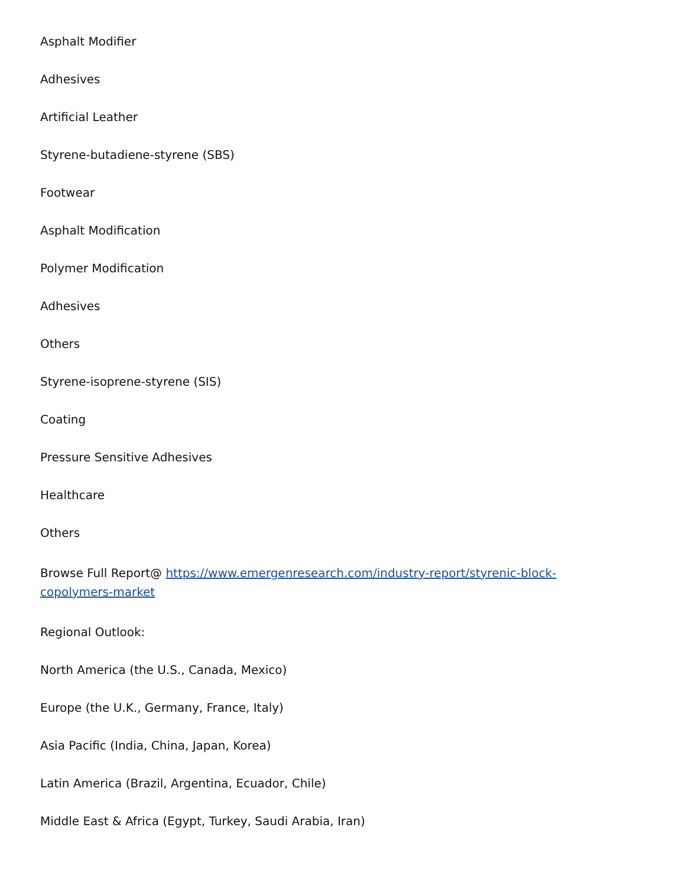Asphalt Modifier
Adhesives
Artificial Leather
Styrene-butadiene-styrene (SBS)
Footwear
Asphalt Modification
Polymer Modification
Adhesives
Others
Styrene-isoprene-styrene (SIS)
Coating
Pressure Sensitive Adhesives
Healthcare
Others
Browse Full Report@ https://www.emergenresearch.com/industry-report/styrenic-block-copolymers-market
Regional Outlook:
North America (the U.S., Canada, Mexico)
Europe (the U.K., Germany, France, Italy)
Asia Pacific (India, China, Japan, Korea)
Latin America (Brazil, Argentina, Ecuador, Chile)
Middle East & Africa (Egypt, Turkey, Saudi Arabia, Iran)